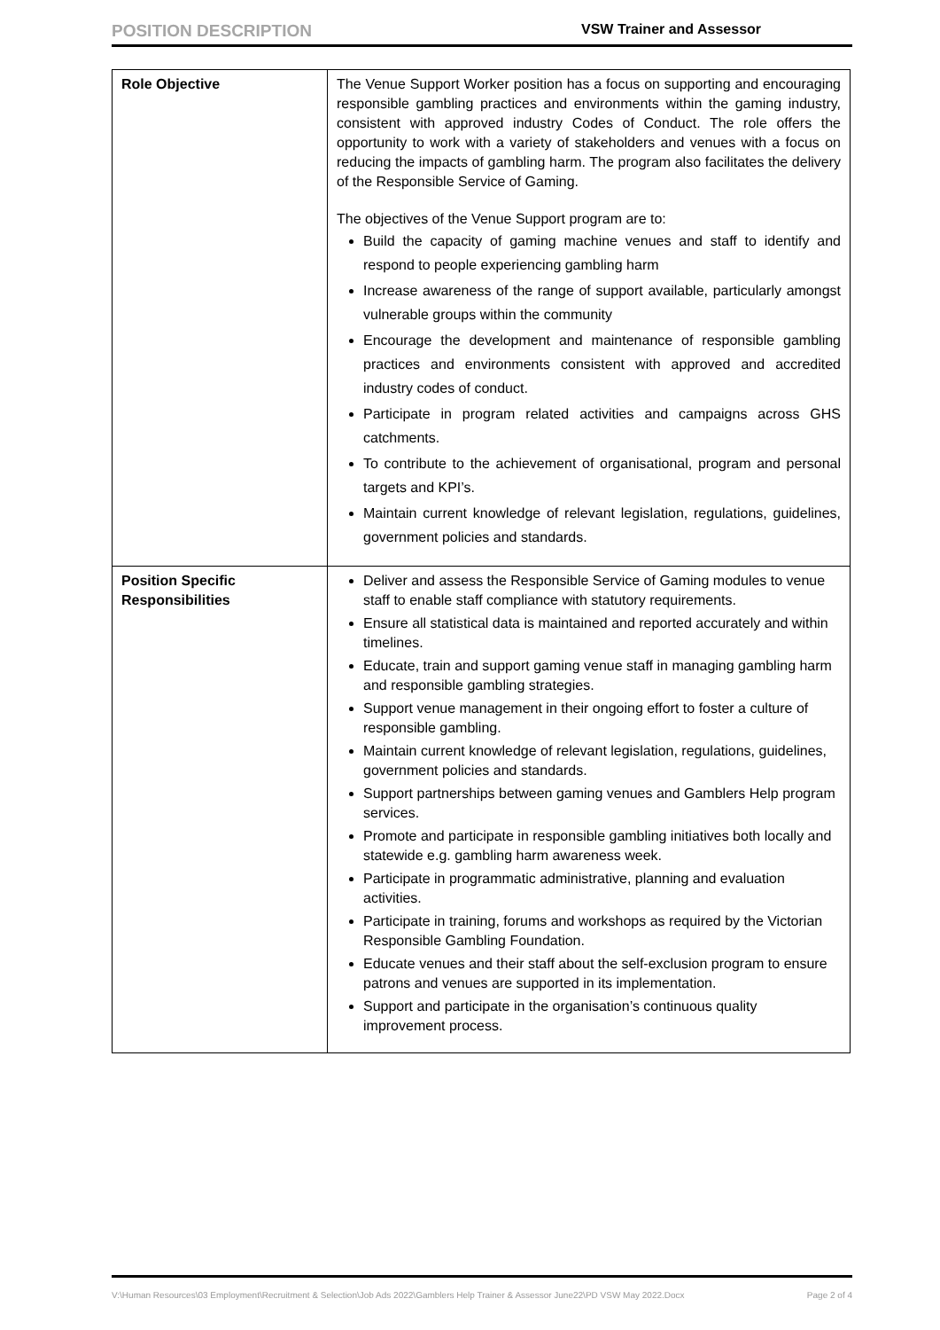POSITION DESCRIPTION
VSW Trainer and Assessor
| Role Objective | The Venue Support Worker position has a focus on supporting and encouraging responsible gambling practices and environments within the gaming industry, consistent with approved industry Codes of Conduct. The role offers the opportunity to work with a variety of stakeholders and venues with a focus on reducing the impacts of gambling harm. The program also facilitates the delivery of the Responsible Service of Gaming. The objectives of the Venue Support program are to: Build the capacity of gaming machine venues and staff to identify and respond to people experiencing gambling harm Increase awareness of the range of support available, particularly amongst vulnerable groups within the community Encourage the development and maintenance of responsible gambling practices and environments consistent with approved and accredited industry codes of conduct. Participate in program related activities and campaigns across GHS catchments. To contribute to the achievement of organisational, program and personal targets and KPI’s. Maintain current knowledge of relevant legislation, regulations, guidelines, government policies and standards. |
| Position Specific Responsibilities | Deliver and assess the Responsible Service of Gaming modules to venue staff to enable staff compliance with statutory requirements. Ensure all statistical data is maintained and reported accurately and within timelines. Educate, train and support gaming venue staff in managing gambling harm and responsible gambling strategies. Support venue management in their ongoing effort to foster a culture of responsible gambling. Maintain current knowledge of relevant legislation, regulations, guidelines, government policies and standards. Support partnerships between gaming venues and Gamblers Help program services. Promote and participate in responsible gambling initiatives both locally and statewide e.g. gambling harm awareness week. Participate in programmatic administrative, planning and evaluation activities. Participate in training, forums and workshops as required by the Victorian Responsible Gambling Foundation. Educate venues and their staff about the self-exclusion program to ensure patrons and venues are supported in its implementation. Support and participate in the organisation’s continuous quality improvement process. |
V:\Human Resources\03 Employment\Recruitment & Selection\Job Ads 2022\Gamblers Help Trainer & Assessor June22\PD VSW May 2022.Docx Page 2 of 4